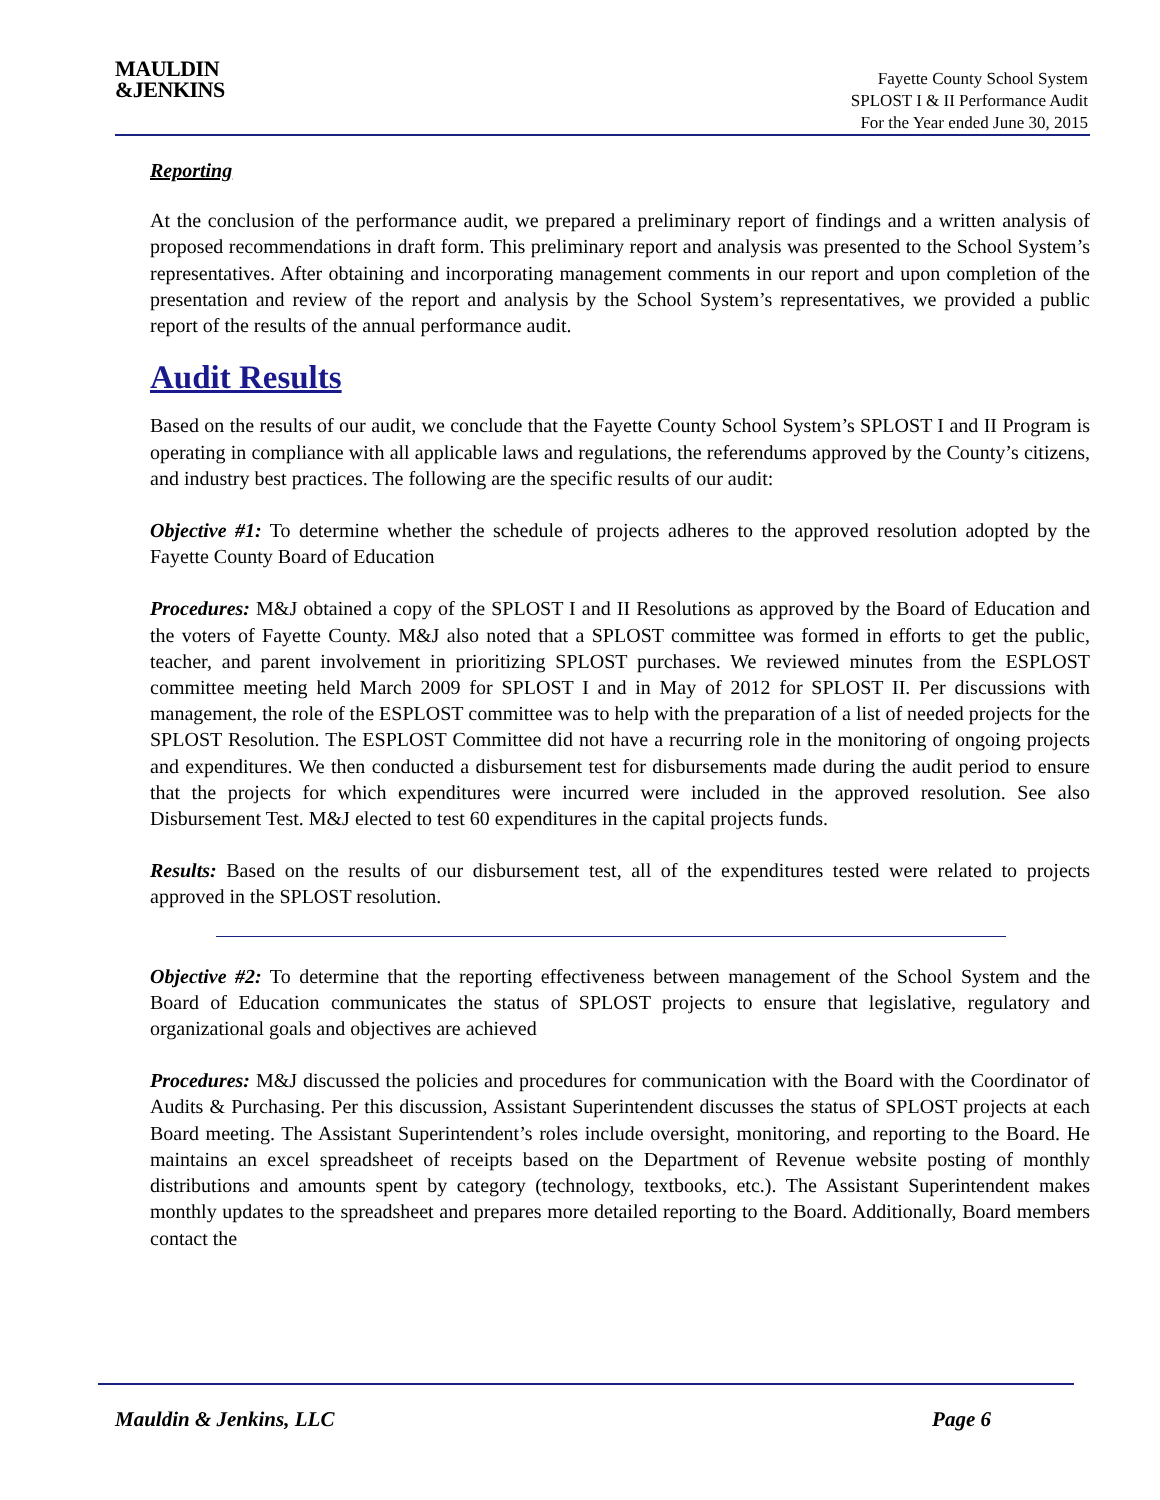MAULDIN
&JENKINS
Fayette County School System
SPLOST I & II Performance Audit
For the Year ended June 30, 2015
Reporting
At the conclusion of the performance audit, we prepared a preliminary report of findings and a written analysis of proposed recommendations in draft form. This preliminary report and analysis was presented to the School System’s representatives. After obtaining and incorporating management comments in our report and upon completion of the presentation and review of the report and analysis by the School System’s representatives, we provided a public report of the results of the annual performance audit.
Audit Results
Based on the results of our audit, we conclude that the Fayette County School System’s SPLOST I and II Program is operating in compliance with all applicable laws and regulations, the referendums approved by the County’s citizens, and industry best practices. The following are the specific results of our audit:
Objective #1: To determine whether the schedule of projects adheres to the approved resolution adopted by the Fayette County Board of Education
Procedures: M&J obtained a copy of the SPLOST I and II Resolutions as approved by the Board of Education and the voters of Fayette County. M&J also noted that a SPLOST committee was formed in efforts to get the public, teacher, and parent involvement in prioritizing SPLOST purchases. We reviewed minutes from the ESPLOST committee meeting held March 2009 for SPLOST I and in May of 2012 for SPLOST II. Per discussions with management, the role of the ESPLOST committee was to help with the preparation of a list of needed projects for the SPLOST Resolution. The ESPLOST Committee did not have a recurring role in the monitoring of ongoing projects and expenditures. We then conducted a disbursement test for disbursements made during the audit period to ensure that the projects for which expenditures were incurred were included in the approved resolution. See also Disbursement Test. M&J elected to test 60 expenditures in the capital projects funds.
Results: Based on the results of our disbursement test, all of the expenditures tested were related to projects approved in the SPLOST resolution.
Objective #2: To determine that the reporting effectiveness between management of the School System and the Board of Education communicates the status of SPLOST projects to ensure that legislative, regulatory and organizational goals and objectives are achieved
Procedures: M&J discussed the policies and procedures for communication with the Board with the Coordinator of Audits & Purchasing. Per this discussion, Assistant Superintendent discusses the status of SPLOST projects at each Board meeting. The Assistant Superintendent’s roles include oversight, monitoring, and reporting to the Board. He maintains an excel spreadsheet of receipts based on the Department of Revenue website posting of monthly distributions and amounts spent by category (technology, textbooks, etc.). The Assistant Superintendent makes monthly updates to the spreadsheet and prepares more detailed reporting to the Board. Additionally, Board members contact the
Mauldin & Jenkins, LLC Page 6